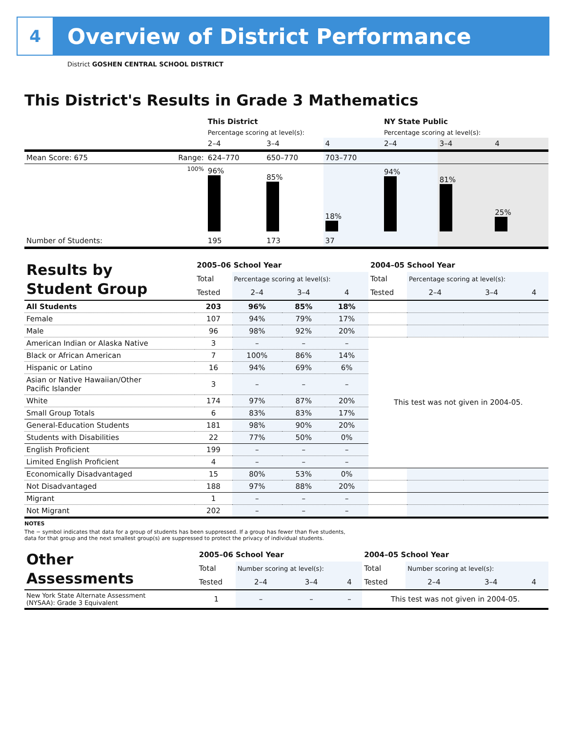4
Overview of District Performance
District GOSHEN CENTRAL SCHOOL DISTRICT
This District's Results in Grade 3 Mathematics
| | | This District | | | NY State Public | | |
| | | Percentage scoring at level(s): | | | Percentage scoring at level(s): | | |
| | | 2–4 | 3–4 | 4 | 2–4 | 3–4 | 4 |
| Mean Score: 675 | Range: | 624–770 | 650–770 | 703–770 | | | |
| | 100% | 96% | 85% | 18% | 94% | 81% | 25% |
| Number of Students: | | 195 | 173 | 37 | | | |
| Results by Student Group | 2005–06 School Year | | | | 2004–05 School Year | | | |
| | Total | Percentage scoring at level(s): | | | Total | Percentage scoring at level(s): | | |
| | Tested | 2–4 | 3–4 | 4 | Tested | 2–4 | 3–4 | 4 |
| All Students | 203 | 96% | 85% | 18% | | | | |
| Female | 107 | 94% | 79% | 17% | | | | |
| Male | 96 | 98% | 92% | 20% | | | | |
| American Indian or Alaska Native | 3 | – | – | – | This test was not given in 2004-05. | | | |
| Black or African American | 7 | 100% | 86% | 14% | | | | |
| Hispanic or Latino | 16 | 94% | 69% | 6% | | | | |
| Asian or Native Hawaiian/Other Pacific Islander | 3 | – | – | – | | | | |
| White | 174 | 97% | 87% | 20% | | | | |
| Small Group Totals | 6 | 83% | 83% | 17% | | | | |
| General-Education Students | 181 | 98% | 90% | 20% | | | | |
| Students with Disabilities | 22 | 77% | 50% | 0% | | | | |
| English Proficient | 199 | – | – | – | | | | |
| Limited English Proficient | 4 | – | – | – | | | | |
| Economically Disadvantaged | 15 | 80% | 53% | 0% | | | | |
| Not Disadvantaged | 188 | 97% | 88% | 20% | | | | |
| Migrant | 1 | – | – | – | | | | |
| Not Migrant | 202 | – | – | – | | | | |
NOTES
The − symbol indicates that data for a group of students has been suppressed. If a group has fewer than five students,
data for that group and the next smallest group(s) are suppressed to protect the privacy of individual students.
| Other Assessments | 2005–06 School Year | | | | 2004–05 School Year | | | |
| | Total | Number scoring at level(s): | | | Total | Number scoring at level(s): | | |
| | Tested | 2–4 | 3–4 | 4 | Tested | 2–4 | 3–4 | 4 |
| New York State Alternate Assessment (NYSAA): Grade 3 Equivalent | 1 | – | – | – | This test was not given in 2004-05. | | | |